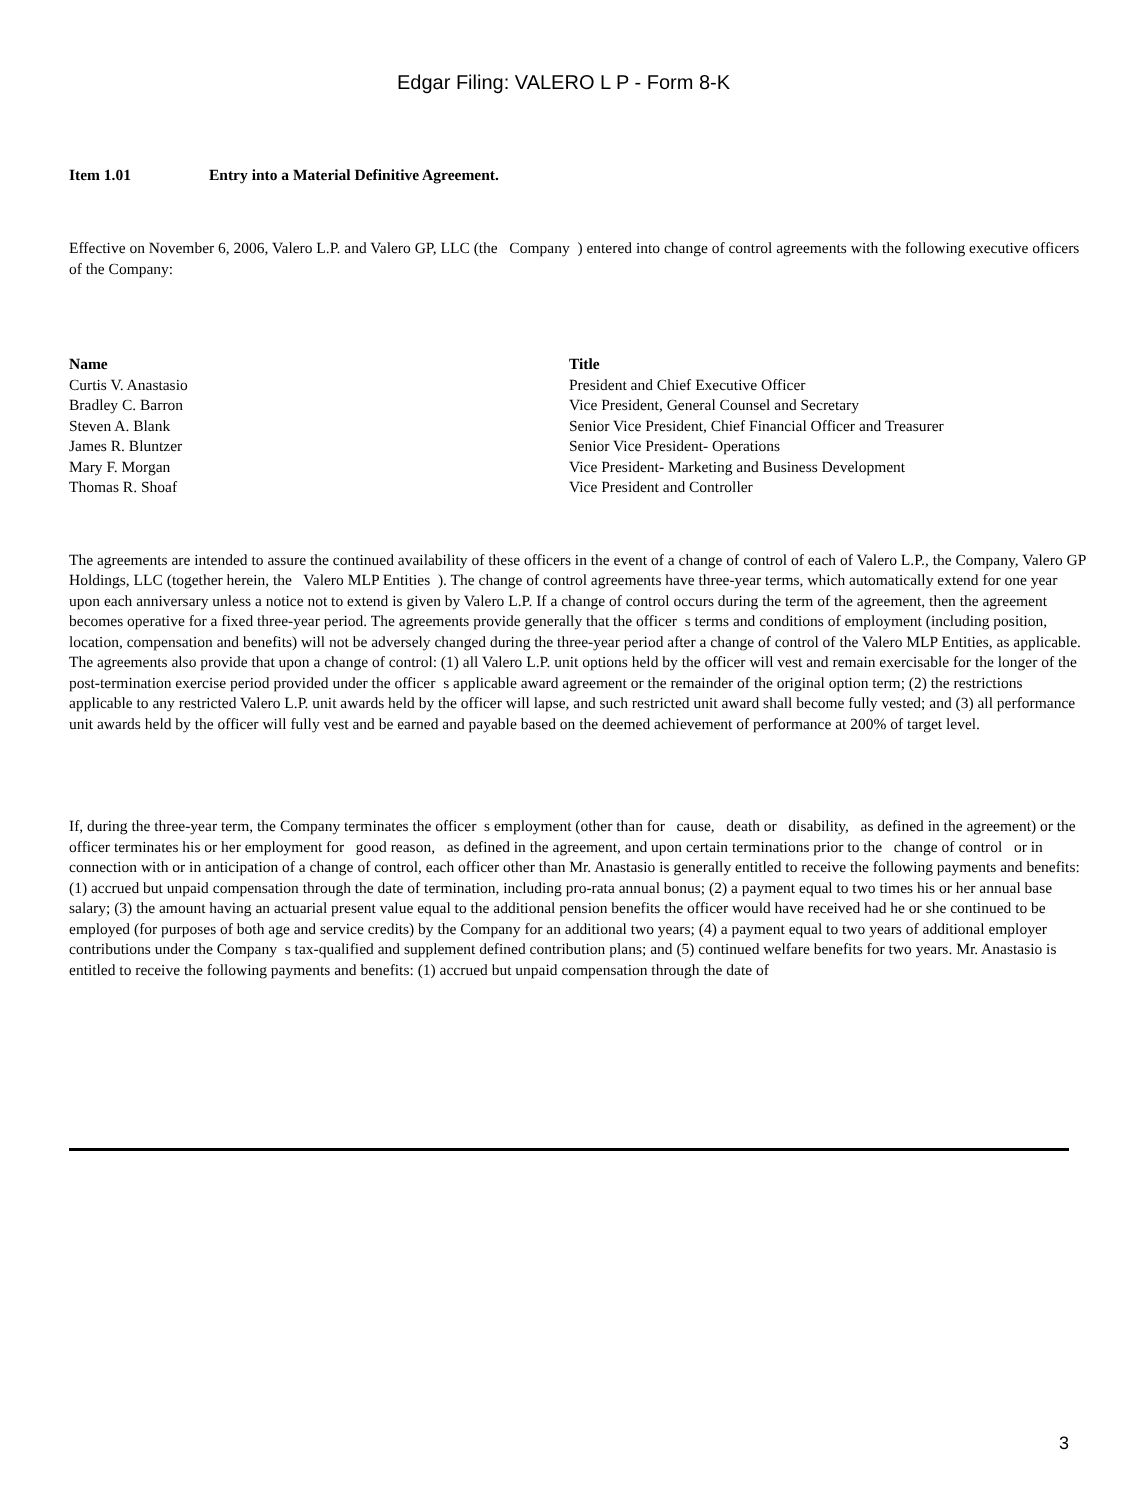Edgar Filing: VALERO L P - Form 8-K
Item 1.01 Entry into a Material Definitive Agreement.
Effective on November 6, 2006, Valero L.P. and Valero GP, LLC (the Company ) entered into change of control agreements with the following executive officers of the Company:
| Name | Title |
| --- | --- |
| Curtis V. Anastasio | President and Chief Executive Officer |
| Bradley C. Barron | Vice President, General Counsel and Secretary |
| Steven A. Blank | Senior Vice President, Chief Financial Officer and Treasurer |
| James R. Bluntzer | Senior Vice President- Operations |
| Mary F. Morgan | Vice President- Marketing and Business Development |
| Thomas R. Shoaf | Vice President and Controller |
The agreements are intended to assure the continued availability of these officers in the event of a change of control of each of Valero L.P., the Company, Valero GP Holdings, LLC (together herein, the Valero MLP Entities ). The change of control agreements have three-year terms, which automatically extend for one year upon each anniversary unless a notice not to extend is given by Valero L.P. If a change of control occurs during the term of the agreement, then the agreement becomes operative for a fixed three-year period. The agreements provide generally that the officer s terms and conditions of employment (including position, location, compensation and benefits) will not be adversely changed during the three-year period after a change of control of the Valero MLP Entities, as applicable. The agreements also provide that upon a change of control: (1) all Valero L.P. unit options held by the officer will vest and remain exercisable for the longer of the post-termination exercise period provided under the officer s applicable award agreement or the remainder of the original option term; (2) the restrictions applicable to any restricted Valero L.P. unit awards held by the officer will lapse, and such restricted unit award shall become fully vested; and (3) all performance unit awards held by the officer will fully vest and be earned and payable based on the deemed achievement of performance at 200% of target level.
If, during the three-year term, the Company terminates the officer s employment (other than for cause, death or disability, as defined in the agreement) or the officer terminates his or her employment for good reason, as defined in the agreement, and upon certain terminations prior to the change of control or in connection with or in anticipation of a change of control, each officer other than Mr. Anastasio is generally entitled to receive the following payments and benefits: (1) accrued but unpaid compensation through the date of termination, including pro-rata annual bonus; (2) a payment equal to two times his or her annual base salary; (3) the amount having an actuarial present value equal to the additional pension benefits the officer would have received had he or she continued to be employed (for purposes of both age and service credits) by the Company for an additional two years; (4) a payment equal to two years of additional employer contributions under the Company s tax-qualified and supplement defined contribution plans; and (5) continued welfare benefits for two years. Mr. Anastasio is entitled to receive the following payments and benefits: (1) accrued but unpaid compensation through the date of
3